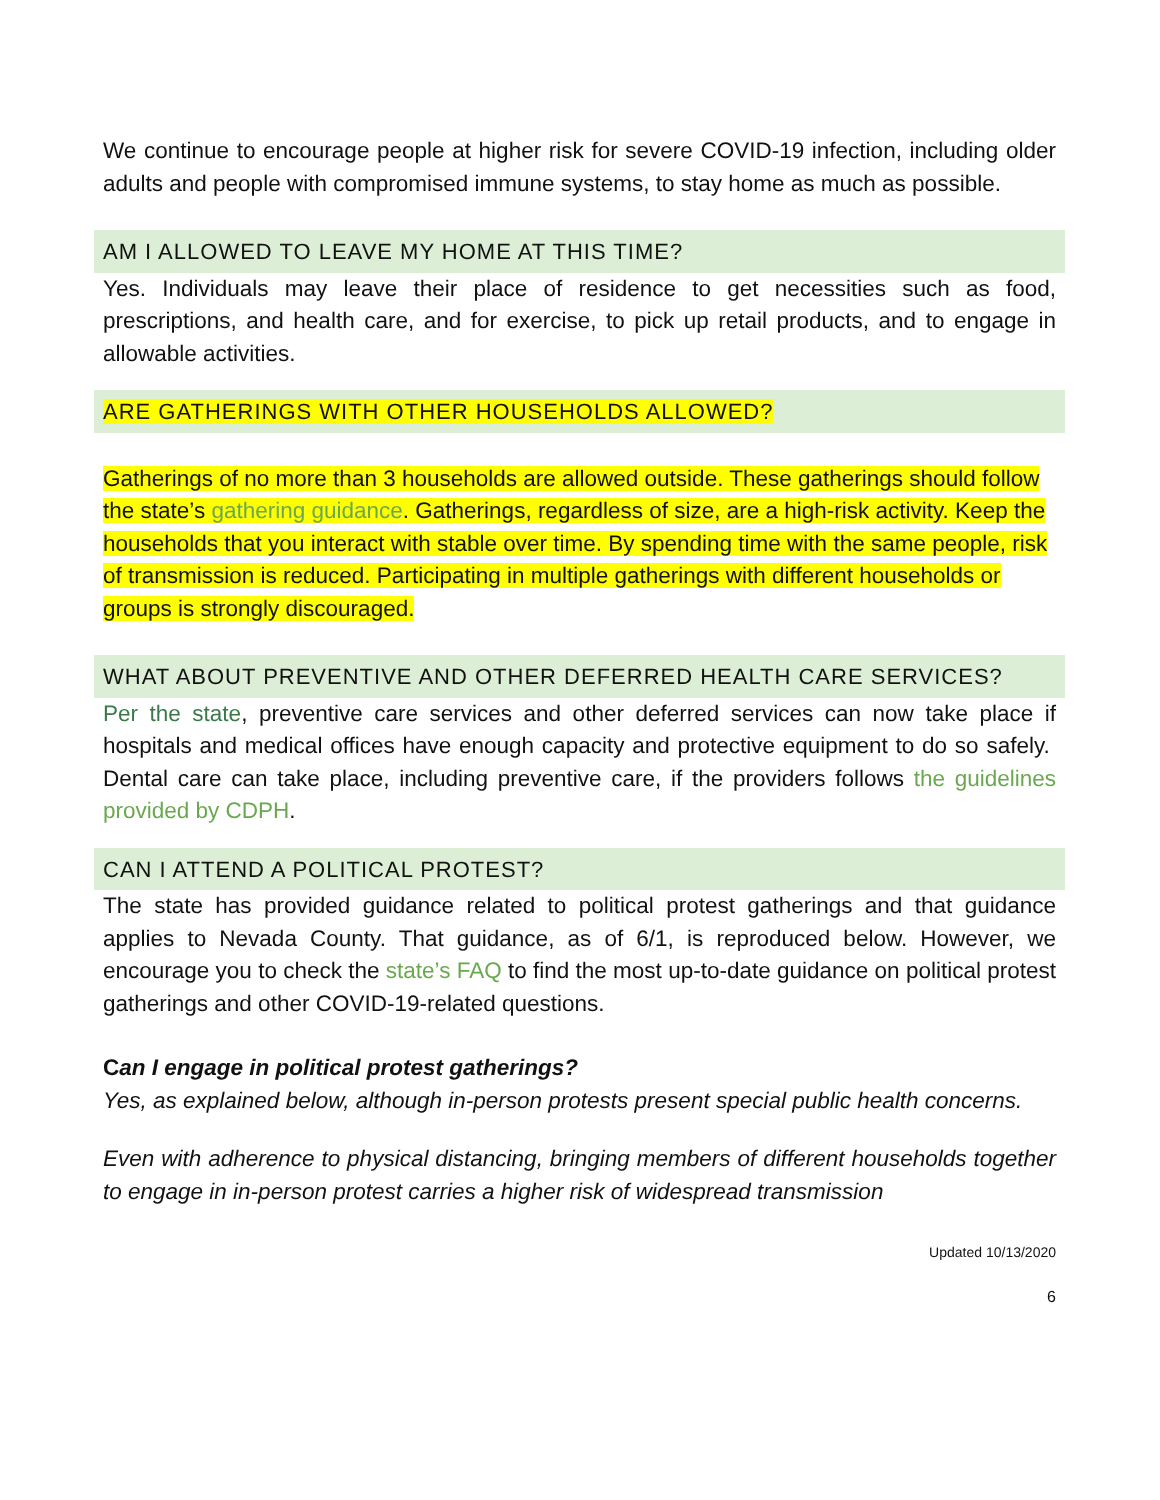We continue to encourage people at higher risk for severe COVID-19 infection, including older adults and people with compromised immune systems, to stay home as much as possible.
AM I ALLOWED TO LEAVE MY HOME AT THIS TIME?
Yes. Individuals may leave their place of residence to get necessities such as food, prescriptions, and health care, and for exercise, to pick up retail products, and to engage in allowable activities.
ARE GATHERINGS WITH OTHER HOUSEHOLDS ALLOWED?
Gatherings of no more than 3 households are allowed outside. These gatherings should follow the state’s gathering guidance. Gatherings, regardless of size, are a high-risk activity. Keep the households that you interact with stable over time. By spending time with the same people, risk of transmission is reduced. Participating in multiple gatherings with different households or groups is strongly discouraged.
WHAT ABOUT PREVENTIVE AND OTHER DEFERRED HEALTH CARE SERVICES?
Per the state, preventive care services and other deferred services can now take place if hospitals and medical offices have enough capacity and protective equipment to do so safely. Dental care can take place, including preventive care, if the providers follows the guidelines provided by CDPH.
CAN I ATTEND A POLITICAL PROTEST?
The state has provided guidance related to political protest gatherings and that guidance applies to Nevada County. That guidance, as of 6/1, is reproduced below. However, we encourage you to check the state’s FAQ to find the most up-to-date guidance on political protest gatherings and other COVID-19-related questions.
Can I engage in political protest gatherings?
Yes, as explained below, although in-person protests present special public health concerns.
Even with adherence to physical distancing, bringing members of different households together to engage in in-person protest carries a higher risk of widespread transmission
Updated 10/13/2020
6